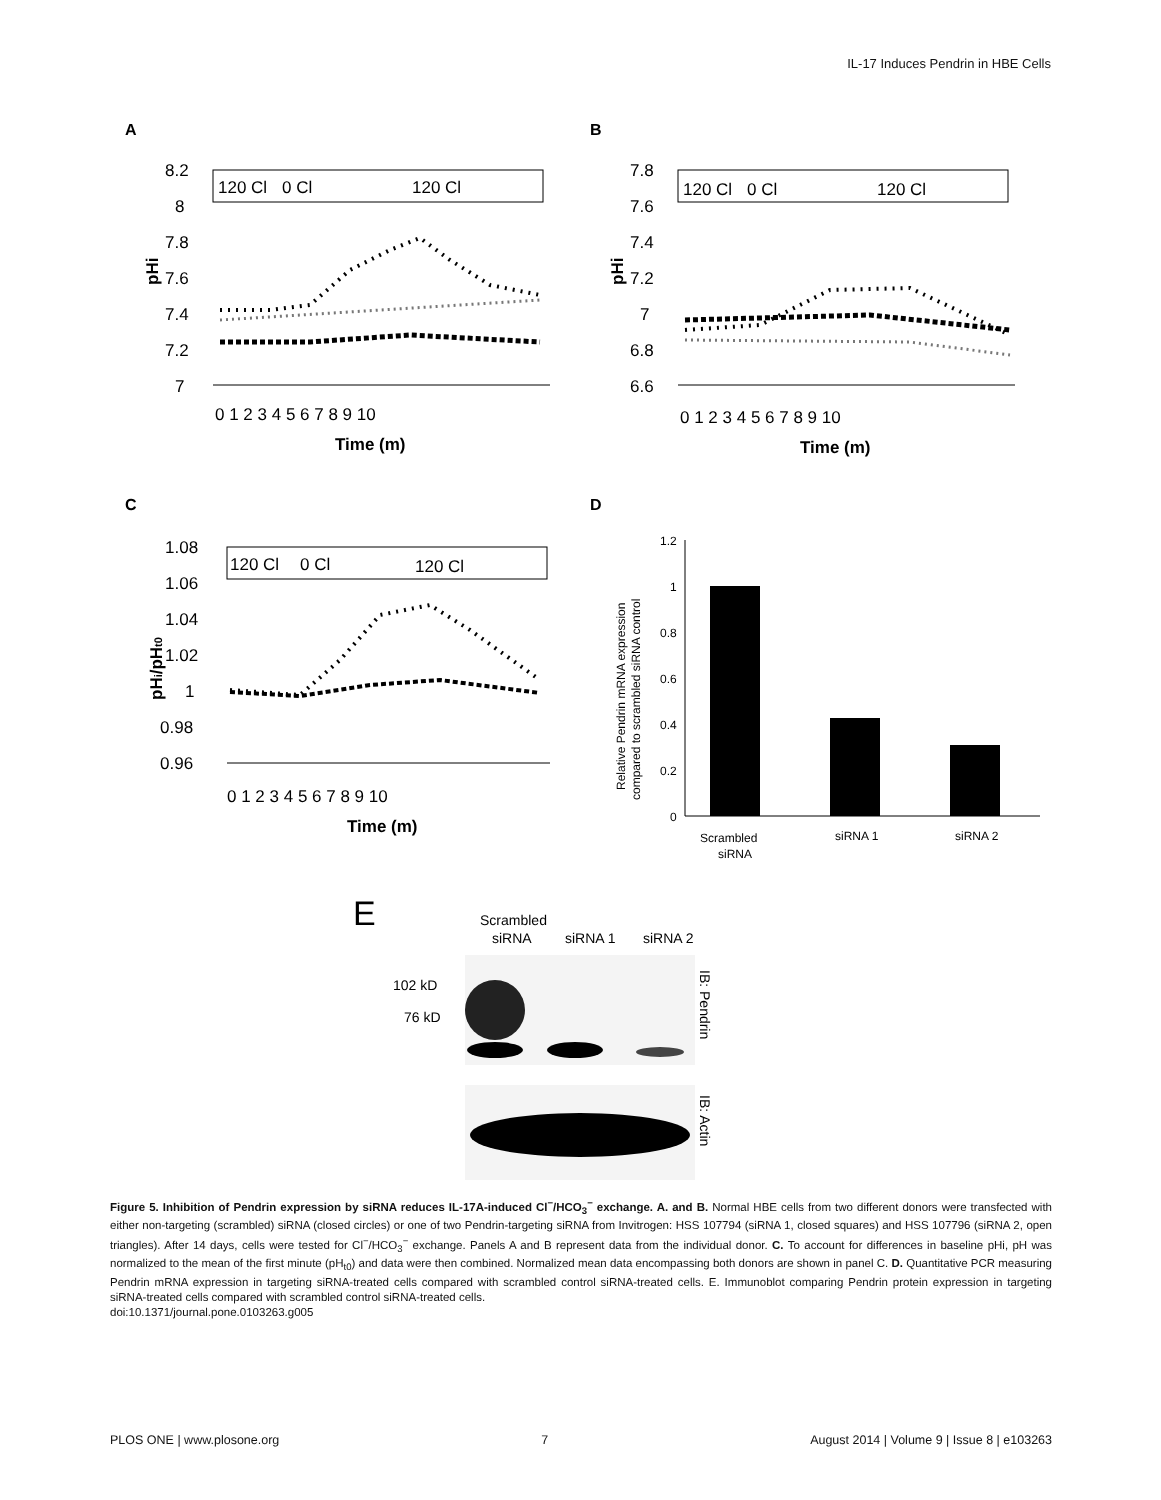IL-17 Induces Pendrin in HBE Cells
A
B
C
D
120 Cl
0 Cl
120 Cl
8.2
8
7.8
7.6
7.4
7.2
7
0 1 2 3 4 5 6 7 8 9 10
Time (m)
pHi
120 Cl
0 Cl
120 Cl
7.8
7.6
7.4
7.2
7
6.8
6.6
0 1 2 3 4 5 6 7 8 9 10
Time (m)
pHi
120 Cl
0 Cl
120 Cl
1.08
1.06
1.04
1.02
1
0.98
0.96
0 1 2 3 4 5 6 7 8 9 10
Time (m)
pHi/pHt0
1.2
1
0.8
0.6
0.4
0.2
0
Scrambled
siRNA
siRNA 1
siRNA 2
Relative Pendrin mRNA expression
compared to scrambled siRNA control
E
Scrambled
siRNA
siRNA 1
siRNA 2
102 kD
76 kD
IB: Pendrin
IB: Actin
Figure 5. Inhibition of Pendrin expression by siRNA reduces IL-17A-induced Cl<sup>−</sup>/HCO<sub>3</sub><sup>−</sup> exchange. A. and B. Normal HBE cells from two different donors were transfected with either non-targeting (scrambled) siRNA (closed circles) or one of two Pendrin-targeting siRNA from Invitrogen: HSS 107794 (siRNA 1, closed squares) and HSS 107796 (siRNA 2, open triangles). After 14 days, cells were tested for Cl<sup>−</sup>/HCO<sub>3</sub><sup>−</sup> exchange. Panels A and B represent data from the individual donor. C. To account for differences in baseline pHi, pH was normalized to the mean of the first minute (pH<sub>t0</sub>) and data were then combined. Normalized mean data encompassing both donors are shown in panel C. D. Quantitative PCR measuring Pendrin mRNA expression in targeting siRNA-treated cells compared with scrambled control siRNA-treated cells. E. Immunoblot comparing Pendrin protein expression in targeting siRNA-treated cells compared with scrambled control siRNA-treated cells.
doi:10.1371/journal.pone.0103263.g005
PLOS ONE | www.plosone.org 7 August 2014 | Volume 9 | Issue 8 | e103263